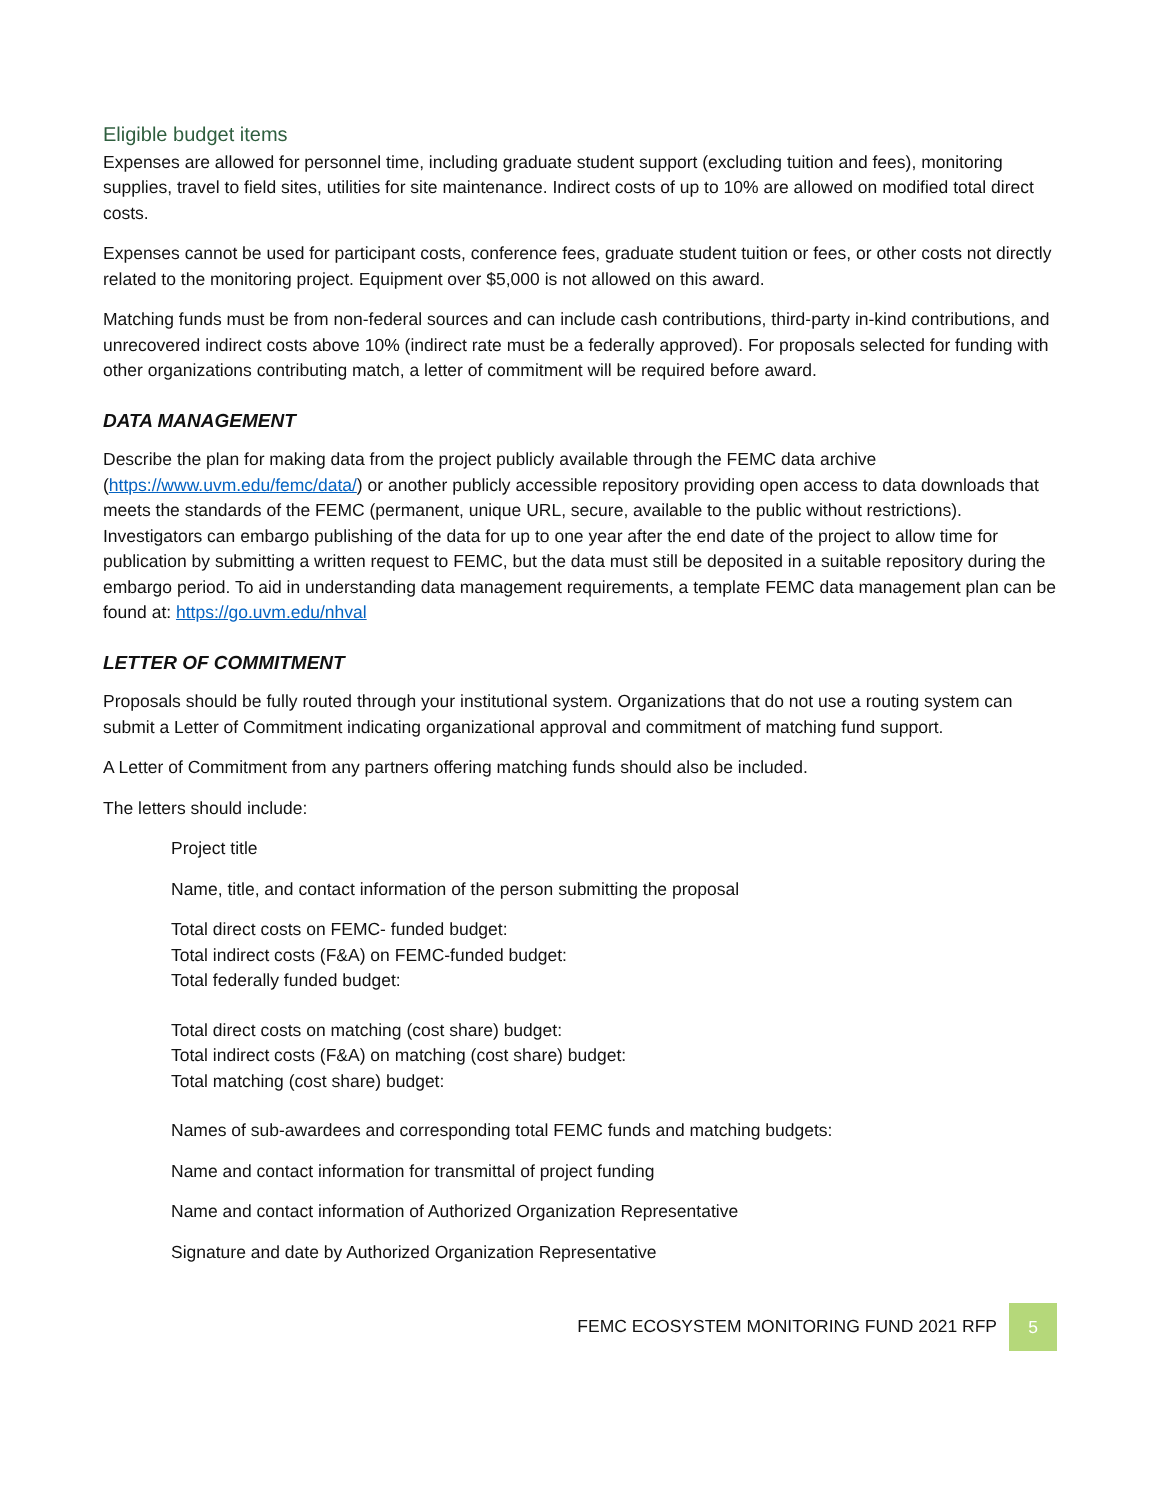Eligible budget items
Expenses are allowed for personnel time, including graduate student support (excluding tuition and fees), monitoring supplies, travel to field sites, utilities for site maintenance. Indirect costs of up to 10% are allowed on modified total direct costs.
Expenses cannot be used for participant costs, conference fees, graduate student tuition or fees, or other costs not directly related to the monitoring project. Equipment over $5,000 is not allowed on this award.
Matching funds must be from non-federal sources and can include cash contributions, third-party in-kind contributions, and unrecovered indirect costs above 10% (indirect rate must be a federally approved). For proposals selected for funding with other organizations contributing match, a letter of commitment will be required before award.
DATA MANAGEMENT
Describe the plan for making data from the project publicly available through the FEMC data archive (https://www.uvm.edu/femc/data/) or another publicly accessible repository providing open access to data downloads that meets the standards of the FEMC (permanent, unique URL, secure, available to the public without restrictions). Investigators can embargo publishing of the data for up to one year after the end date of the project to allow time for publication by submitting a written request to FEMC, but the data must still be deposited in a suitable repository during the embargo period. To aid in understanding data management requirements, a template FEMC data management plan can be found at: https://go.uvm.edu/nhval
LETTER OF COMMITMENT
Proposals should be fully routed through your institutional system. Organizations that do not use a routing system can submit a Letter of Commitment indicating organizational approval and commitment of matching fund support.
A Letter of Commitment from any partners offering matching funds should also be included.
The letters should include:
Project title
Name, title, and contact information of the person submitting the proposal
Total direct costs on FEMC- funded budget:
Total indirect costs (F&A) on FEMC-funded budget:
Total federally funded budget:
Total direct costs on matching (cost share) budget:
Total indirect costs (F&A) on matching (cost share) budget:
Total matching (cost share) budget:
Names of sub-awardees and corresponding total FEMC funds and matching budgets:
Name and contact information for transmittal of project funding
Name and contact information of Authorized Organization Representative
Signature and date by Authorized Organization Representative
FEMC ECOSYSTEM MONITORING FUND 2021 RFP 5